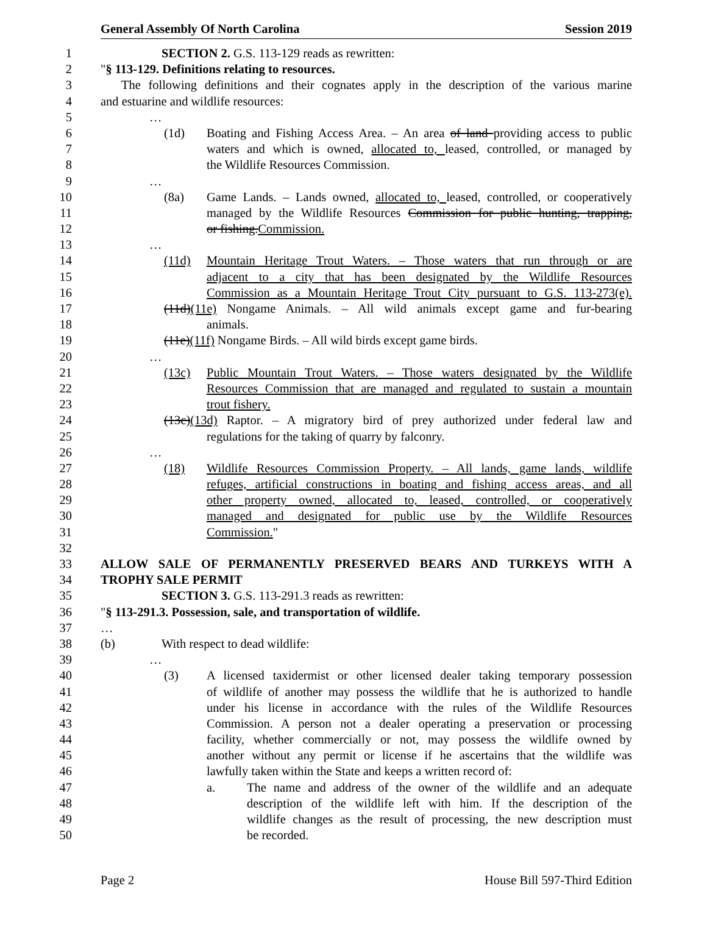General Assembly Of North Carolina Session 2019
1 SECTION 2. G.S. 113-129 reads as rewritten:
2 "§ 113-129. Definitions relating to resources.
3 The following definitions and their cognates apply in the description of the various marine
4 and estuarine and wildlife resources:
5 …
6 (1d) Boating and Fishing Access Area. – An area of land providing access to public
7 waters and which is owned, allocated to, leased, controlled, or managed by
8 the Wildlife Resources Commission.
9 …
10 (8a) Game Lands. – Lands owned, allocated to, leased, controlled, or cooperatively
11 managed by the Wildlife Resources Commission for public hunting, trapping,
12 or fishing.Commission.
13 …
14 (11d) Mountain Heritage Trout Waters. – Those waters that run through or are
15 adjacent to a city that has been designated by the Wildlife Resources
16 Commission as a Mountain Heritage Trout City pursuant to G.S. 113-273(e).
17 (11d)(11e) Nongame Animals. – All wild animals except game and fur-bearing
18 animals.
19 (11e)(11f) Nongame Birds. – All wild birds except game birds.
20 …
21 (13c) Public Mountain Trout Waters. – Those waters designated by the Wildlife
22 Resources Commission that are managed and regulated to sustain a mountain
23 trout fishery.
24 (13c)(13d) Raptor. – A migratory bird of prey authorized under federal law and
25 regulations for the taking of quarry by falconry.
26 …
27 (18) Wildlife Resources Commission Property. – All lands, game lands, wildlife
28 refuges, artificial constructions in boating and fishing access areas, and all
29 other property owned, allocated to, leased, controlled, or cooperatively
30 managed and designated for public use by the Wildlife Resources
31 Commission."
32
33 ALLOW SALE OF PERMANENTLY PRESERVED BEARS AND TURKEYS WITH A
34 TROPHY SALE PERMIT
35 SECTION 3. G.S. 113-291.3 reads as rewritten:
36 "§ 113-291.3. Possession, sale, and transportation of wildlife.
37 …
38 (b) With respect to dead wildlife:
39 …
40 (3) A licensed taxidermist or other licensed dealer taking temporary possession
41 of wildlife of another may possess the wildlife that he is authorized to handle
42 under his license in accordance with the rules of the Wildlife Resources
43 Commission. A person not a dealer operating a preservation or processing
44 facility, whether commercially or not, may possess the wildlife owned by
45 another without any permit or license if he ascertains that the wildlife was
46 lawfully taken within the State and keeps a written record of:
47 a. The name and address of the owner of the wildlife and an adequate
48 description of the wildlife left with him. If the description of the
49 wildlife changes as the result of processing, the new description must
50 be recorded.
Page 2 House Bill 597-Third Edition